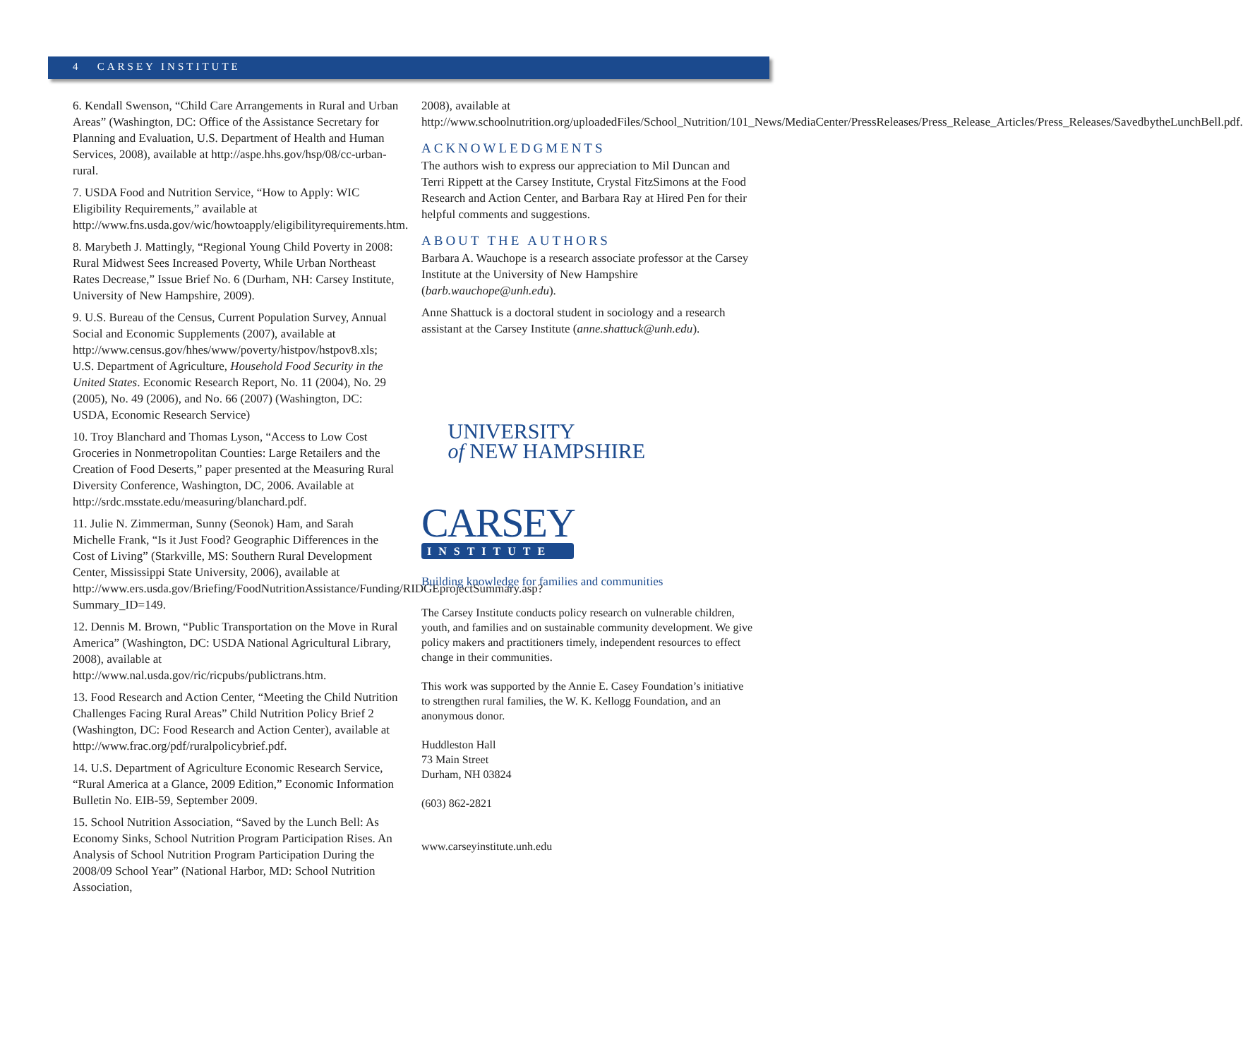4 CARSEY INSTITUTE
6. Kendall Swenson, “Child Care Arrangements in Rural and Urban Areas” (Washington, DC: Office of the Assistance Secretary for Planning and Evaluation, U.S. Department of Health and Human Services, 2008), available at http://aspe.hhs.gov/hsp/08/cc-urban-rural.
7. USDA Food and Nutrition Service, “How to Apply: WIC Eligibility Requirements,” available at http://www.fns.usda.gov/wic/howtoapply/eligibilityrequirements.htm.
8. Marybeth J. Mattingly, “Regional Young Child Poverty in 2008: Rural Midwest Sees Increased Poverty, While Urban Northeast Rates Decrease,” Issue Brief No. 6 (Durham, NH: Carsey Institute, University of New Hampshire, 2009).
9. U.S. Bureau of the Census, Current Population Survey, Annual Social and Economic Supplements (2007), available at http://www.census.gov/hhes/www/poverty/histpov/hstpov8.xls; U.S. Department of Agriculture, Household Food Security in the United States. Economic Research Report, No. 11 (2004), No. 29 (2005), No. 49 (2006), and No. 66 (2007) (Washington, DC: USDA, Economic Research Service)
10. Troy Blanchard and Thomas Lyson, “Access to Low Cost Groceries in Nonmetropolitan Counties: Large Retailers and the Creation of Food Deserts,” paper presented at the Measuring Rural Diversity Conference, Washington, DC, 2006. Available at http://srdc.msstate.edu/measuring/blanchard.pdf.
11. Julie N. Zimmerman, Sunny (Seonok) Ham, and Sarah Michelle Frank, “Is it Just Food? Geographic Differences in the Cost of Living” (Starkville, MS: Southern Rural Development Center, Mississippi State University, 2006), available at http://www.ers.usda.gov/Briefing/FoodNutritionAssistance/Funding/RIDGEprojectSummary.asp?Summary_ID=149.
12. Dennis M. Brown, “Public Transportation on the Move in Rural America” (Washington, DC: USDA National Agricultural Library, 2008), available at http://www.nal.usda.gov/ric/ricpubs/publictrans.htm.
13. Food Research and Action Center, “Meeting the Child Nutrition Challenges Facing Rural Areas” Child Nutrition Policy Brief 2 (Washington, DC: Food Research and Action Center), available at http://www.frac.org/pdf/ruralpolicybrief.pdf.
14. U.S. Department of Agriculture Economic Research Service, “Rural America at a Glance, 2009 Edition,” Economic Information Bulletin No. EIB-59, September 2009.
15. School Nutrition Association, “Saved by the Lunch Bell: As Economy Sinks, School Nutrition Program Participation Rises. An Analysis of School Nutrition Program Participation During the 2008/09 School Year” (National Harbor, MD: School Nutrition Association,
2008), available at http://www.schoolnutrition.org/uploadedFiles/School_Nutrition/101_News/MediaCenter/PressReleases/Press_Release_Articles/Press_Releases/SavedbytheLunchBell.pdf.
ACKNOWLEDGMENTS
The authors wish to express our appreciation to Mil Duncan and Terri Rippett at the Carsey Institute, Crystal FitzSimons at the Food Research and Action Center, and Barbara Ray at Hired Pen for their helpful comments and suggestions.
ABOUT THE AUTHORS
Barbara A. Wauchope is a research associate professor at the Carsey Institute at the University of New Hampshire (barb.wauchope@unh.edu).
Anne Shattuck is a doctoral student in sociology and a research assistant at the Carsey Institute (anne.shattuck@unh.edu).
UNIVERSITY
of NEW HAMPSHIRE
CARSEY
INSTITUTE
Building knowledge for families and communities
The Carsey Institute conducts policy research on vulnerable children, youth, and families and on sustainable community development. We give policy makers and practitioners timely, independent resources to effect change in their communities.
This work was supported by the Annie E. Casey Foundation’s initiative to strengthen rural families, the W. K. Kellogg Foundation, and an anonymous donor.
Huddleston Hall
73 Main Street
Durham, NH 03824
(603) 862-2821
www.carseyinstitute.unh.edu